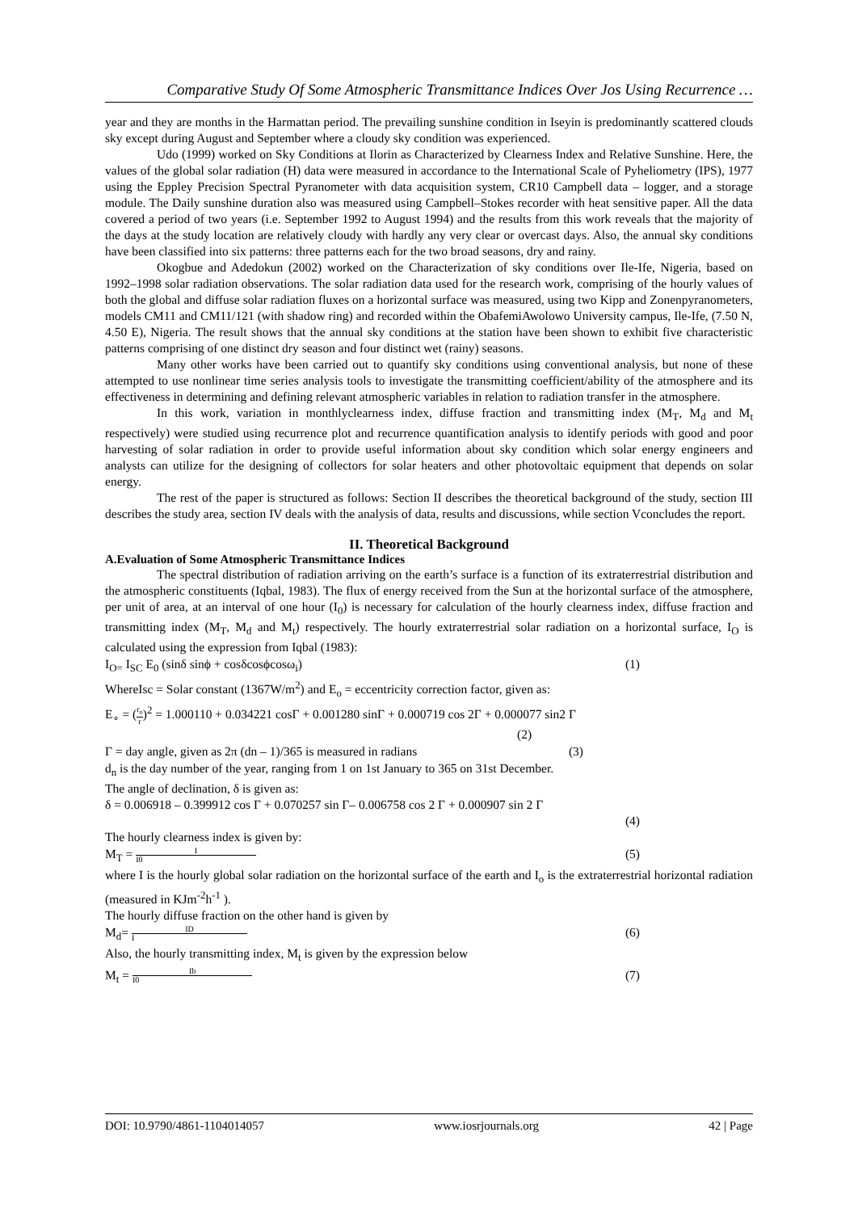Comparative Study Of Some Atmospheric Transmittance Indices Over Jos Using Recurrence …
year and they are months in the Harmattan period. The prevailing sunshine condition in Iseyin is predominantly scattered clouds sky except during August and September where a cloudy sky condition was experienced.
Udo (1999) worked on Sky Conditions at Ilorin as Characterized by Clearness Index and Relative Sunshine. Here, the values of the global solar radiation (H) data were measured in accordance to the International Scale of Pyheliometry (IPS), 1977 using the Eppley Precision Spectral Pyranometer with data acquisition system, CR10 Campbell data – logger, and a storage module. The Daily sunshine duration also was measured using Campbell–Stokes recorder with heat sensitive paper. All the data covered a period of two years (i.e. September 1992 to August 1994) and the results from this work reveals that the majority of the days at the study location are relatively cloudy with hardly any very clear or overcast days. Also, the annual sky conditions have been classified into six patterns: three patterns each for the two broad seasons, dry and rainy.
Okogbue and Adedokun (2002) worked on the Characterization of sky conditions over Ile-Ife, Nigeria, based on 1992–1998 solar radiation observations. The solar radiation data used for the research work, comprising of the hourly values of both the global and diffuse solar radiation fluxes on a horizontal surface was measured, using two Kipp and Zonenpyranometers, models CM11 and CM11/121 (with shadow ring) and recorded within the ObafemiAwolowo University campus, Ile-Ife, (7.50 N, 4.50 E), Nigeria. The result shows that the annual sky conditions at the station have been shown to exhibit five characteristic patterns comprising of one distinct dry season and four distinct wet (rainy) seasons.
Many other works have been carried out to quantify sky conditions using conventional analysis, but none of these attempted to use nonlinear time series analysis tools to investigate the transmitting coefficient/ability of the atmosphere and its effectiveness in determining and defining relevant atmospheric variables in relation to radiation transfer in the atmosphere.
In this work, variation in monthlyclearness index, diffuse fraction and transmitting index (M<sub>T</sub>, M<sub>d</sub> and M<sub>t</sub> respectively) were studied using recurrence plot and recurrence quantification analysis to identify periods with good and poor harvesting of solar radiation in order to provide useful information about sky condition which solar energy engineers and analysts can utilize for the designing of collectors for solar heaters and other photovoltaic equipment that depends on solar energy.
The rest of the paper is structured as follows: Section II describes the theoretical background of the study, section III describes the study area, section IV deals with the analysis of data, results and discussions, while section Vconcludes the report.
II. Theoretical Background
A.Evaluation of Some Atmospheric Transmittance Indices
The spectral distribution of radiation arriving on the earth’s surface is a function of its extraterrestrial distribution and the atmospheric constituents (Iqbal, 1983). The flux of energy received from the Sun at the horizontal surface of the atmosphere, per unit of area, at an interval of one hour (I<sub>0</sub>) is necessary for calculation of the hourly clearness index, diffuse fraction and transmitting index (M<sub>T</sub>, M<sub>d</sub> and M<sub>t</sub>) respectively. The hourly extraterrestrial solar radiation on a horizontal surface, I<sub>O</sub> is calculated using the expression from Iqbal (1983):
I<sub>O=</sub> I<sub>SC</sub> E<sub>0</sub> (sinδ sinϕ + cosδcosϕcosω<sub>i</sub>) (1)
WhereIsc = Solar constant (1367W/m<sup>2</sup>) and E<sub>o</sub> = eccentricity correction factor, given as:
E<sub>∘</sub> = (r<sub>o</sub> r)<sup>2</sup> = 1.000110 + 0.034221 cosΓ + 0.001280 sinΓ + 0.000719 cos 2Γ + 0.000077 sin2 Γ
(2)
Γ = day angle, given as 2π (dn – 1)/365 is measured in radians (3)
d<sub>n</sub> is the day number of the year, ranging from 1 on 1st January to 365 on 31st December.
The angle of declination, δ is given as:
δ = 0.006918 – 0.399912 cos Γ + 0.070257 sin Γ– 0.006758 cos 2 Γ + 0.000907 sin 2 Γ
(4)
The hourly clearness index is given by:
M<sub>T</sub> = I I0 (5)
where I is the hourly global solar radiation on the horizontal surface of the earth and I<sub>o</sub> is the extraterrestrial horizontal radiation (measured in KJm<sup>-2</sup>h<sup>-1</sup> ).
The hourly diffuse fraction on the other hand is given by
M<sub>d</sub>= ID I (6)
Also, the hourly transmitting index, M<sub>t</sub> is given by the expression below
M<sub>t</sub> = Ib I0 (7)
DOI: 10.9790/4861-1104014057 www.iosrjournals.org 42 | Page